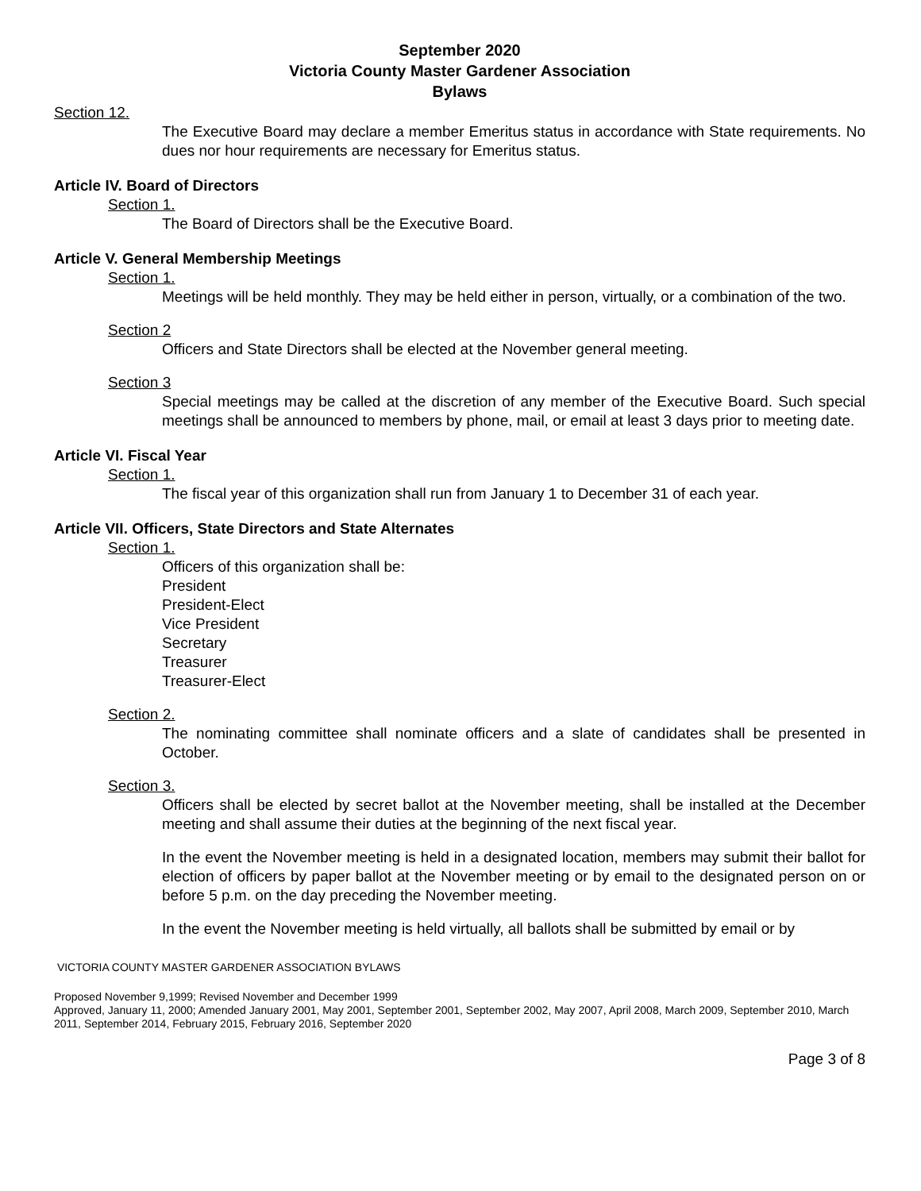September 2020
Victoria County Master Gardener Association
Bylaws
Section 12.
The Executive Board may declare a member Emeritus status in accordance with State requirements. No dues nor hour requirements are necessary for Emeritus status.
Article IV. Board of Directors
Section 1.
The Board of Directors shall be the Executive Board.
Article V. General Membership Meetings
Section 1.
Meetings will be held monthly. They may be held either in person, virtually, or a combination of the two.
Section 2
Officers and State Directors shall be elected at the November general meeting.
Section 3
Special meetings may be called at the discretion of any member of the Executive Board. Such special meetings shall be announced to members by phone, mail, or email at least 3 days prior to meeting date.
Article VI. Fiscal Year
Section 1.
The fiscal year of this organization shall run from January 1 to December 31 of each year.
Article VII. Officers, State Directors and State Alternates
Section 1.
Officers of this organization shall be:
President
President-Elect
Vice President
Secretary
Treasurer
Treasurer-Elect
Section 2.
The nominating committee shall nominate officers and a slate of candidates shall be presented in October.
Section 3.
Officers shall be elected by secret ballot at the November meeting, shall be installed at the December meeting and shall assume their duties at the beginning of the next fiscal year.
In the event the November meeting is held in a designated location, members may submit their ballot for election of officers by paper ballot at the November meeting or by email to the designated person on or before 5 p.m. on the day preceding the November meeting.
In the event the November meeting is held virtually, all ballots shall be submitted by email or by
VICTORIA COUNTY MASTER GARDENER ASSOCIATION BYLAWS
Proposed November 9,1999; Revised November and December 1999
Approved, January 11, 2000; Amended January 2001, May 2001, September 2001, September 2002, May 2007, April 2008, March 2009, September 2010, March 2011, September 2014, February 2015, February 2016, September 2020
Page 3 of 8